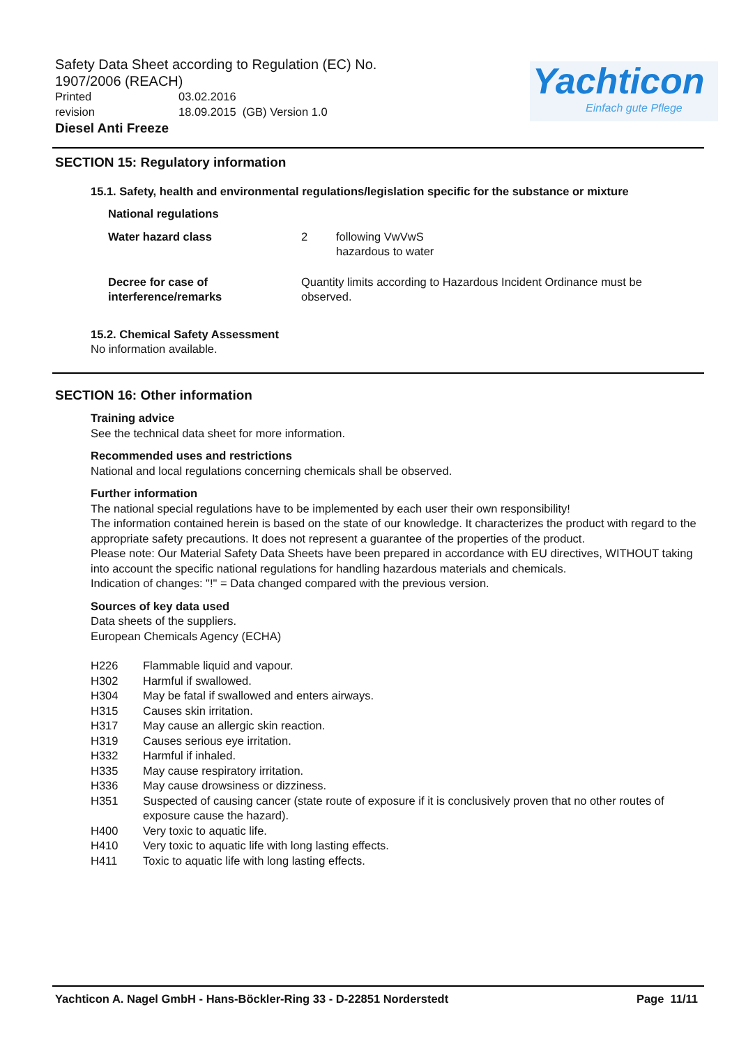Safety Data Sheet according to Regulation (EC) No. 1907/2006 (REACH)
Printed 03.02.2016
revision 18.09.2015 (GB) Version 1.0
Diesel Anti Freeze
Yachticon
Einfach gute Pflege
SECTION 15: Regulatory information
15.1. Safety, health and environmental regulations/legislation specific for the substance or mixture
National regulations
Water hazard class 2 following VwVwS
hazardous to water
Decree for case of
interference/remarks
Quantity limits according to Hazardous Incident Ordinance must be observed.
15.2. Chemical Safety Assessment
No information available.
SECTION 16: Other information
Training advice
See the technical data sheet for more information.
Recommended uses and restrictions
National and local regulations concerning chemicals shall be observed.
Further information
The national special regulations have to be implemented by each user their own responsibility!
The information contained herein is based on the state of our knowledge. It characterizes the product with regard to the appropriate safety precautions. It does not represent a guarantee of the properties of the product.
Please note: Our Material Safety Data Sheets have been prepared in accordance with EU directives, WITHOUT taking into account the specific national regulations for handling hazardous materials and chemicals.
Indication of changes: "!" = Data changed compared with the previous version.
Sources of key data used
Data sheets of the suppliers.
European Chemicals Agency (ECHA)
H226 Flammable liquid and vapour.
H302 Harmful if swallowed.
H304 May be fatal if swallowed and enters airways.
H315 Causes skin irritation.
H317 May cause an allergic skin reaction.
H319 Causes serious eye irritation.
H332 Harmful if inhaled.
H335 May cause respiratory irritation.
H336 May cause drowsiness or dizziness.
H351 Suspected of causing cancer (state route of exposure if it is conclusively proven that no other routes of exposure cause the hazard).
H400 Very toxic to aquatic life.
H410 Very toxic to aquatic life with long lasting effects.
H411 Toxic to aquatic life with long lasting effects.
Yachticon A. Nagel GmbH - Hans-Böckler-Ring 33 - D-22851 Norderstedt Page 11/11